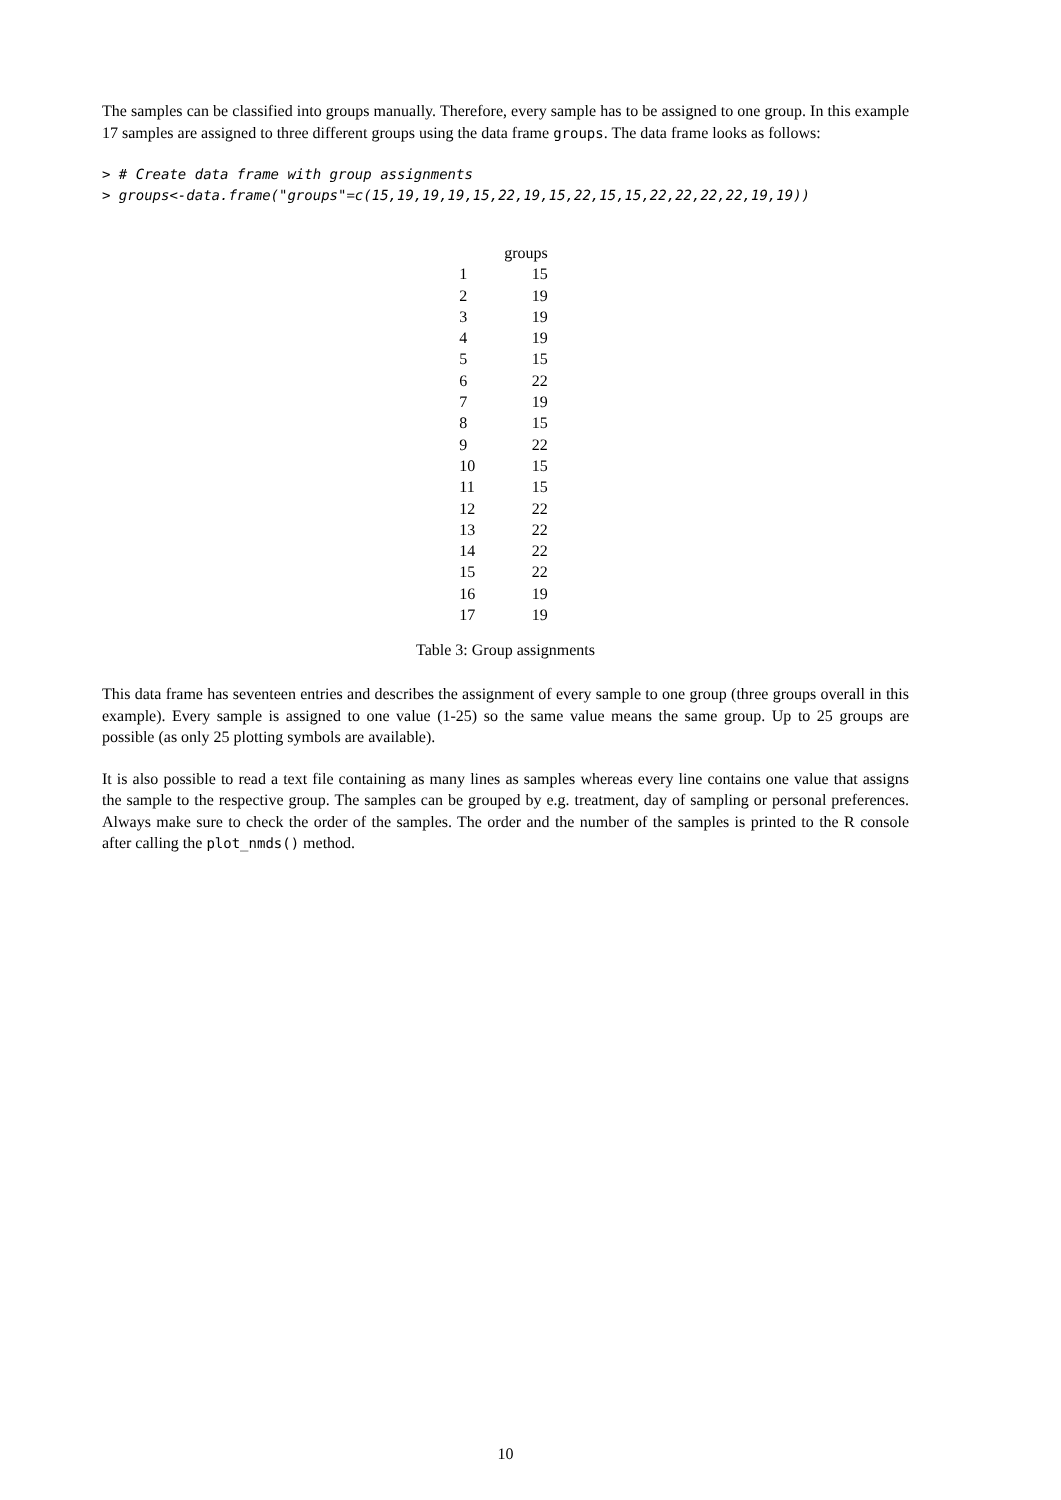The samples can be classified into groups manually. Therefore, every sample has to be assigned to one group. In this example 17 samples are assigned to three different groups using the data frame groups. The data frame looks as follows:
> # Create data frame with group assignments
> groups<-data.frame("groups"=c(15,19,19,19,15,22,19,15,22,15,15,22,22,22,22,19,19))
| | groups |
| --- | --- |
| 1 | 15 |
| 2 | 19 |
| 3 | 19 |
| 4 | 19 |
| 5 | 15 |
| 6 | 22 |
| 7 | 19 |
| 8 | 15 |
| 9 | 22 |
| 10 | 15 |
| 11 | 15 |
| 12 | 22 |
| 13 | 22 |
| 14 | 22 |
| 15 | 22 |
| 16 | 19 |
| 17 | 19 |
Table 3: Group assignments
This data frame has seventeen entries and describes the assignment of every sample to one group (three groups overall in this example). Every sample is assigned to one value (1-25) so the same value means the same group. Up to 25 groups are possible (as only 25 plotting symbols are available).
It is also possible to read a text file containing as many lines as samples whereas every line contains one value that assigns the sample to the respective group. The samples can be grouped by e.g. treatment, day of sampling or personal preferences. Always make sure to check the order of the samples. The order and the number of the samples is printed to the R console after calling the plot_nmds() method.
10